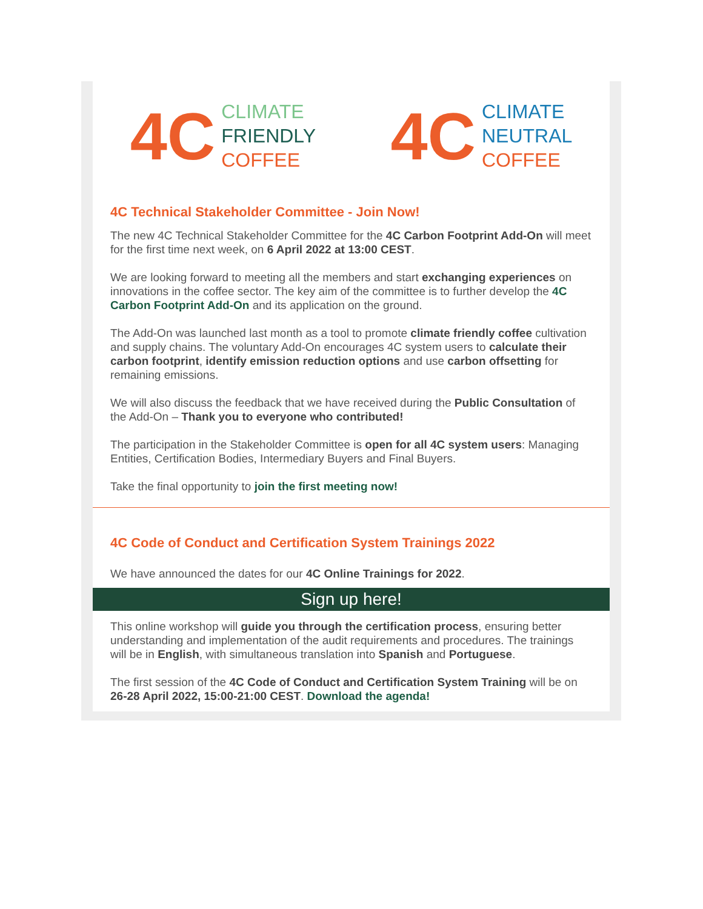4C
CLIMATE
FRIENDLY
COFFEE
4C
CLIMATE
NEUTRAL
COFFEE
4C Technical Stakeholder Committee - Join Now!
The new 4C Technical Stakeholder Committee for the 4C Carbon Footprint Add-On will meet for the first time next week, on 6 April 2022 at 13:00 CEST.
We are looking forward to meeting all the members and start exchanging experiences on innovations in the coffee sector. The key aim of the committee is to further develop the 4C Carbon Footprint Add-On and its application on the ground.
The Add-On was launched last month as a tool to promote climate friendly coffee cultivation and supply chains. The voluntary Add-On encourages 4C system users to calculate their carbon footprint, identify emission reduction options and use carbon offsetting for remaining emissions.
We will also discuss the feedback that we have received during the Public Consultation of the Add-On – Thank you to everyone who contributed!
The participation in the Stakeholder Committee is open for all 4C system users: Managing Entities, Certification Bodies, Intermediary Buyers and Final Buyers.
Take the final opportunity to join the first meeting now!
4C Code of Conduct and Certification System Trainings 2022
We have announced the dates for our 4C Online Trainings for 2022.
Sign up here!
This online workshop will guide you through the certification process, ensuring better understanding and implementation of the audit requirements and procedures. The trainings will be in English, with simultaneous translation into Spanish and Portuguese.
The first session of the 4C Code of Conduct and Certification System Training will be on 26-28 April 2022, 15:00-21:00 CEST. Download the agenda!